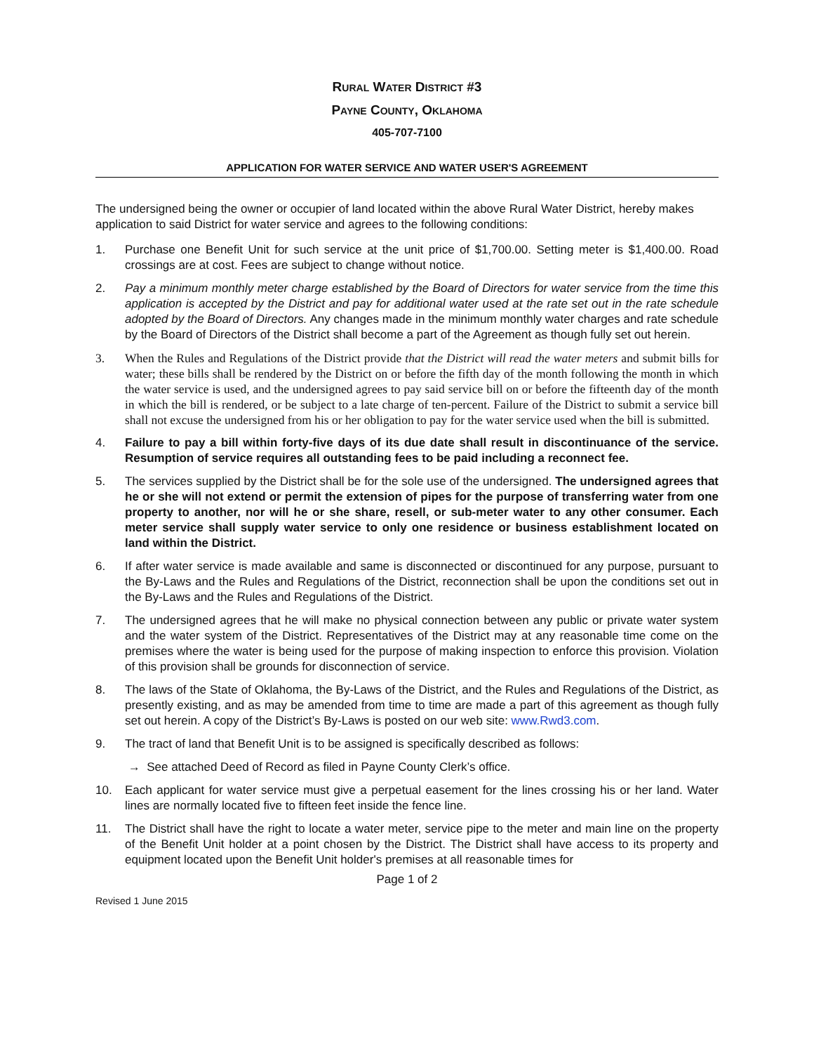RURAL WATER DISTRICT #3
PAYNE COUNTY, OKLAHOMA
405-707-7100
APPLICATION FOR WATER SERVICE AND WATER USER'S AGREEMENT
The undersigned being the owner or occupier of land located within the above Rural Water District, hereby makes application to said District for water service and agrees to the following conditions:
1. Purchase one Benefit Unit for such service at the unit price of $1,700.00. Setting meter is $1,400.00. Road crossings are at cost. Fees are subject to change without notice.
2. Pay a minimum monthly meter charge established by the Board of Directors for water service from the time this application is accepted by the District and pay for additional water used at the rate set out in the rate schedule adopted by the Board of Directors. Any changes made in the minimum monthly water charges and rate schedule by the Board of Directors of the District shall become a part of the Agreement as though fully set out herein.
3. When the Rules and Regulations of the District provide that the District will read the water meters and submit bills for water; these bills shall be rendered by the District on or before the fifth day of the month following the month in which the water service is used, and the undersigned agrees to pay said service bill on or before the fifteenth day of the month in which the bill is rendered, or be subject to a late charge of ten-percent. Failure of the District to submit a service bill shall not excuse the undersigned from his or her obligation to pay for the water service used when the bill is submitted.
4. Failure to pay a bill within forty-five days of its due date shall result in discontinuance of the service. Resumption of service requires all outstanding fees to be paid including a reconnect fee.
5. The services supplied by the District shall be for the sole use of the undersigned. The undersigned agrees that he or she will not extend or permit the extension of pipes for the purpose of transferring water from one property to another, nor will he or she share, resell, or sub-meter water to any other consumer. Each meter service shall supply water service to only one residence or business establishment located on land within the District.
6. If after water service is made available and same is disconnected or discontinued for any purpose, pursuant to the By-Laws and the Rules and Regulations of the District, reconnection shall be upon the conditions set out in the By-Laws and the Rules and Regulations of the District.
7. The undersigned agrees that he will make no physical connection between any public or private water system and the water system of the District. Representatives of the District may at any reasonable time come on the premises where the water is being used for the purpose of making inspection to enforce this provision. Violation of this provision shall be grounds for disconnection of service.
8. The laws of the State of Oklahoma, the By-Laws of the District, and the Rules and Regulations of the District, as presently existing, and as may be amended from time to time are made a part of this agreement as though fully set out herein. A copy of the District’s By-Laws is posted on our web site: www.Rwd3.com.
9. The tract of land that Benefit Unit is to be assigned is specifically described as follows:
→ See attached Deed of Record as filed in Payne County Clerk’s office.
10. Each applicant for water service must give a perpetual easement for the lines crossing his or her land. Water lines are normally located five to fifteen feet inside the fence line.
11. The District shall have the right to locate a water meter, service pipe to the meter and main line on the property of the Benefit Unit holder at a point chosen by the District. The District shall have access to its property and equipment located upon the Benefit Unit holder's premises at all reasonable times for
Page 1 of 2
Revised 1 June 2015